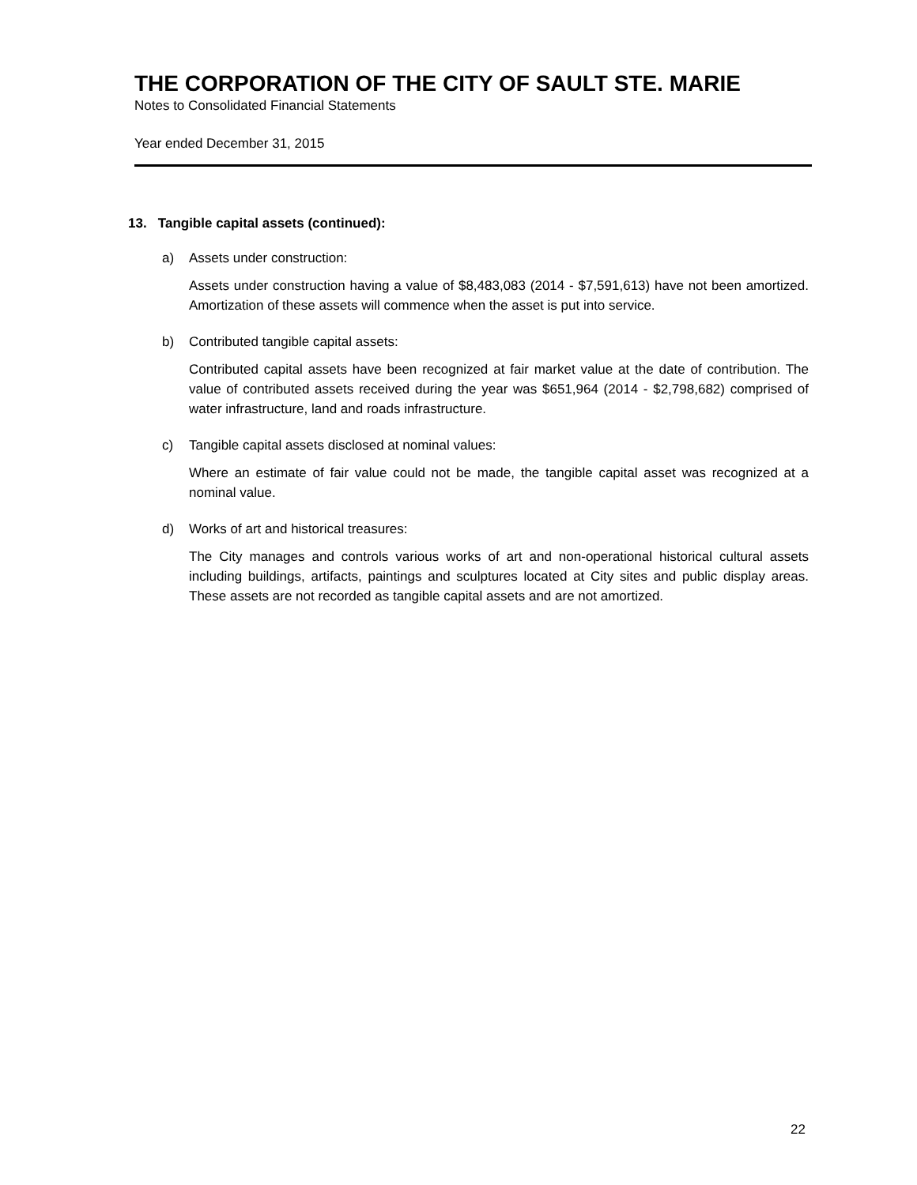THE CORPORATION OF THE CITY OF SAULT STE. MARIE
Notes to Consolidated Financial Statements
Year ended December 31, 2015
13. Tangible capital assets (continued):
a) Assets under construction:
Assets under construction having a value of $8,483,083 (2014 - $7,591,613) have not been amortized. Amortization of these assets will commence when the asset is put into service.
b) Contributed tangible capital assets:
Contributed capital assets have been recognized at fair market value at the date of contribution. The value of contributed assets received during the year was $651,964 (2014 - $2,798,682) comprised of water infrastructure, land and roads infrastructure.
c) Tangible capital assets disclosed at nominal values:
Where an estimate of fair value could not be made, the tangible capital asset was recognized at a nominal value.
d) Works of art and historical treasures:
The City manages and controls various works of art and non-operational historical cultural assets including buildings, artifacts, paintings and sculptures located at City sites and public display areas. These assets are not recorded as tangible capital assets and are not amortized.
22